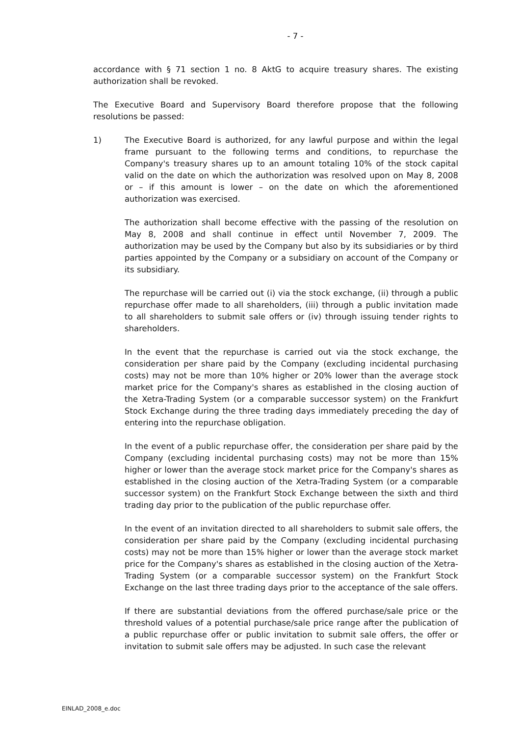- 7 -
accordance with § 71 section 1 no. 8 AktG to acquire treasury shares. The existing authorization shall be revoked.
The Executive Board and Supervisory Board therefore propose that the following resolutions be passed:
1) The Executive Board is authorized, for any lawful purpose and within the legal frame pursuant to the following terms and conditions, to repurchase the Company's treasury shares up to an amount totaling 10% of the stock capital valid on the date on which the authorization was resolved upon on May 8, 2008 or – if this amount is lower – on the date on which the aforementioned authorization was exercised.
The authorization shall become effective with the passing of the resolution on May 8, 2008 and shall continue in effect until November 7, 2009. The authorization may be used by the Company but also by its subsidiaries or by third parties appointed by the Company or a subsidiary on account of the Company or its subsidiary.
The repurchase will be carried out (i) via the stock exchange, (ii) through a public repurchase offer made to all shareholders, (iii) through a public invitation made to all shareholders to submit sale offers or (iv) through issuing tender rights to shareholders.
In the event that the repurchase is carried out via the stock exchange, the consideration per share paid by the Company (excluding incidental purchasing costs) may not be more than 10% higher or 20% lower than the average stock market price for the Company's shares as established in the closing auction of the Xetra-Trading System (or a comparable successor system) on the Frankfurt Stock Exchange during the three trading days immediately preceding the day of entering into the repurchase obligation.
In the event of a public repurchase offer, the consideration per share paid by the Company (excluding incidental purchasing costs) may not be more than 15% higher or lower than the average stock market price for the Company's shares as established in the closing auction of the Xetra-Trading System (or a comparable successor system) on the Frankfurt Stock Exchange between the sixth and third trading day prior to the publication of the public repurchase offer.
In the event of an invitation directed to all shareholders to submit sale offers, the consideration per share paid by the Company (excluding incidental purchasing costs) may not be more than 15% higher or lower than the average stock market price for the Company's shares as established in the closing auction of the Xetra-Trading System (or a comparable successor system) on the Frankfurt Stock Exchange on the last three trading days prior to the acceptance of the sale offers.
If there are substantial deviations from the offered purchase/sale price or the threshold values of a potential purchase/sale price range after the publication of a public repurchase offer or public invitation to submit sale offers, the offer or invitation to submit sale offers may be adjusted. In such case the relevant
EINLAD_2008_e.doc